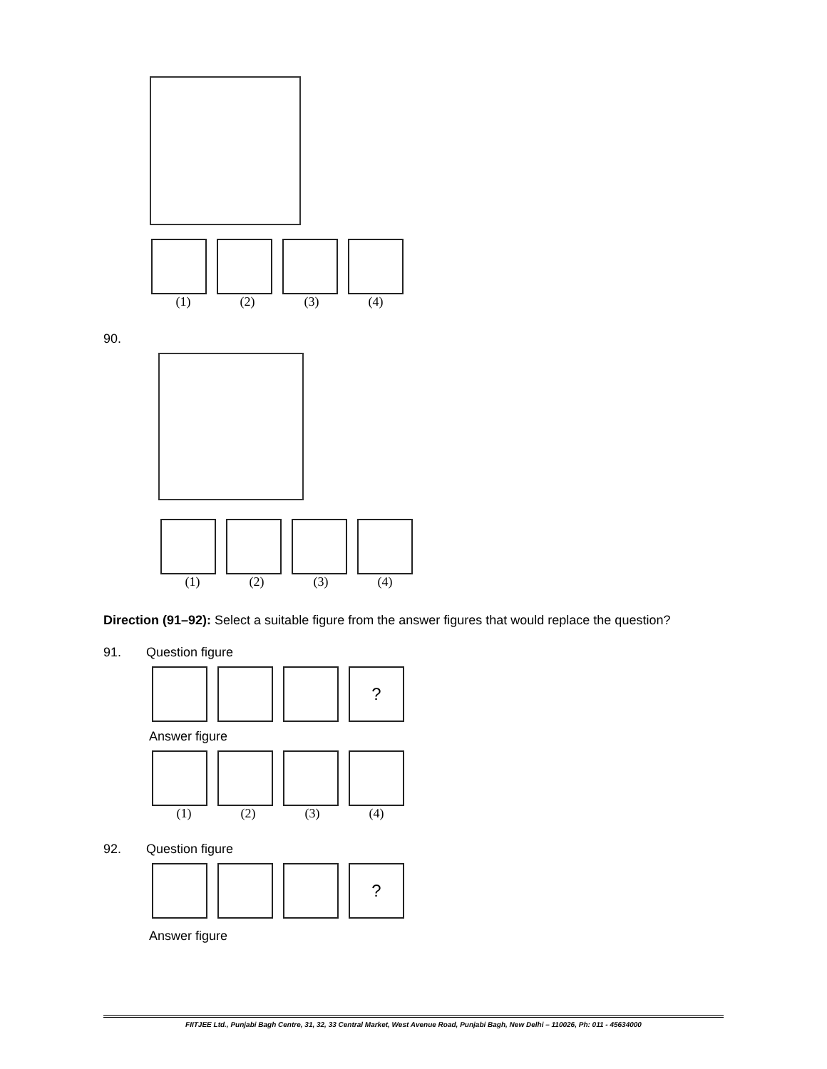(1) (2) (3) (4)
90.
(1) (2) (3) (4)
Direction (91–92): Select a suitable figure from the answer figures that would replace the question?
91. Question figure
?
Answer figure
(1) (2) (3) (4)
92. Question figure
?
Answer figure
FIITJEE Ltd., Punjabi Bagh Centre, 31, 32, 33 Central Market, West Avenue Road, Punjabi Bagh, New Delhi – 110026, Ph: 011 - 45634000